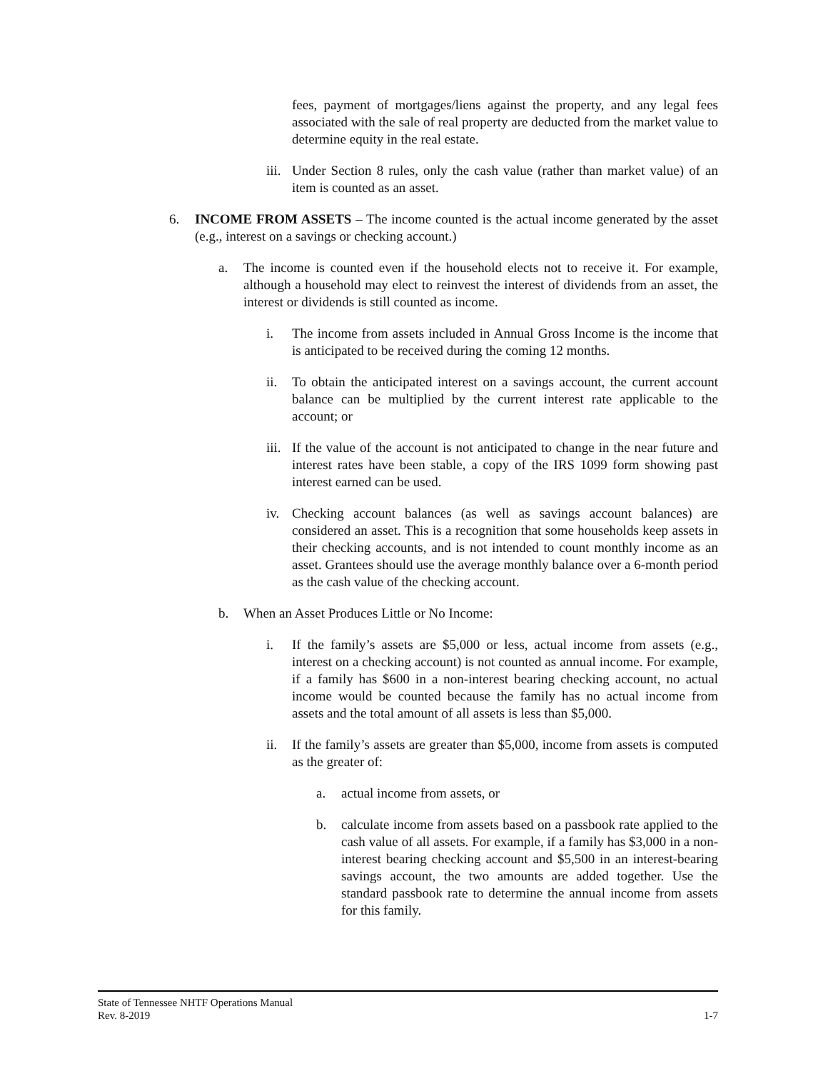fees, payment of mortgages/liens against the property, and any legal fees associated with the sale of real property are deducted from the market value to determine equity in the real estate.
iii. Under Section 8 rules, only the cash value (rather than market value) of an item is counted as an asset.
6. INCOME FROM ASSETS – The income counted is the actual income generated by the asset (e.g., interest on a savings or checking account.)
a. The income is counted even if the household elects not to receive it. For example, although a household may elect to reinvest the interest of dividends from an asset, the interest or dividends is still counted as income.
i. The income from assets included in Annual Gross Income is the income that is anticipated to be received during the coming 12 months.
ii. To obtain the anticipated interest on a savings account, the current account balance can be multiplied by the current interest rate applicable to the account; or
iii. If the value of the account is not anticipated to change in the near future and interest rates have been stable, a copy of the IRS 1099 form showing past interest earned can be used.
iv. Checking account balances (as well as savings account balances) are considered an asset. This is a recognition that some households keep assets in their checking accounts, and is not intended to count monthly income as an asset. Grantees should use the average monthly balance over a 6-month period as the cash value of the checking account.
b. When an Asset Produces Little or No Income:
i. If the family’s assets are $5,000 or less, actual income from assets (e.g., interest on a checking account) is not counted as annual income. For example, if a family has $600 in a non-interest bearing checking account, no actual income would be counted because the family has no actual income from assets and the total amount of all assets is less than $5,000.
ii. If the family’s assets are greater than $5,000, income from assets is computed as the greater of:
a. actual income from assets, or
b. calculate income from assets based on a passbook rate applied to the cash value of all assets. For example, if a family has $3,000 in a non-interest bearing checking account and $5,500 in an interest-bearing savings account, the two amounts are added together. Use the standard passbook rate to determine the annual income from assets for this family.
State of Tennessee NHTF Operations Manual
Rev. 8-2019 1-7